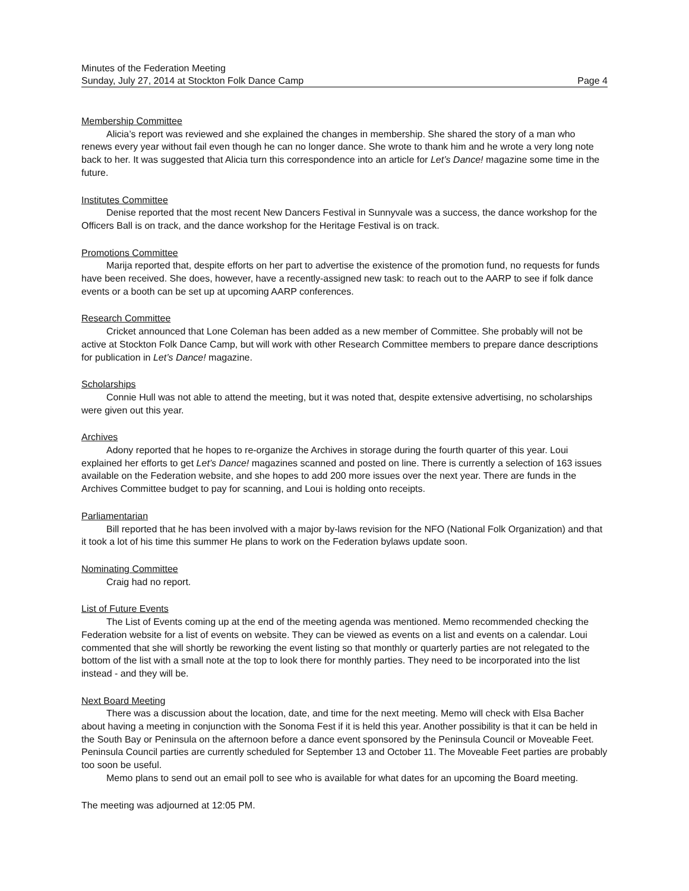Minutes of the Federation Meeting
Sunday, July 27, 2014 at Stockton Folk Dance Camp Page 4
Membership Committee
Alicia’s report was reviewed and she explained the changes in membership. She shared the story of a man who renews every year without fail even though he can no longer dance. She wrote to thank him and he wrote a very long note back to her. It was suggested that Alicia turn this correspondence into an article for Let’s Dance! magazine some time in the future.
Institutes Committee
Denise reported that the most recent New Dancers Festival in Sunnyvale was a success, the dance workshop for the Officers Ball is on track, and the dance workshop for the Heritage Festival is on track.
Promotions Committee
Marija reported that, despite efforts on her part to advertise the existence of the promotion fund, no requests for funds have been received. She does, however, have a recently-assigned new task: to reach out to the AARP to see if folk dance events or a booth can be set up at upcoming AARP conferences.
Research Committee
Cricket announced that Lone Coleman has been added as a new member of Committee. She probably will not be active at Stockton Folk Dance Camp, but will work with other Research Committee members to prepare dance descriptions for publication in Let’s Dance! magazine.
Scholarships
Connie Hull was not able to attend the meeting, but it was noted that, despite extensive advertising, no scholarships were given out this year.
Archives
Adony reported that he hopes to re-organize the Archives in storage during the fourth quarter of this year. Loui explained her efforts to get Let’s Dance! magazines scanned and posted on line. There is currently a selection of 163 issues available on the Federation website, and she hopes to add 200 more issues over the next year. There are funds in the Archives Committee budget to pay for scanning, and Loui is holding onto receipts.
Parliamentarian
Bill reported that he has been involved with a major by-laws revision for the NFO (National Folk Organization) and that it took a lot of his time this summer He plans to work on the Federation bylaws update soon.
Nominating Committee
Craig had no report.
List of Future Events
The List of Events coming up at the end of the meeting agenda was mentioned. Memo recommended checking the Federation website for a list of events on website. They can be viewed as events on a list and events on a calendar. Loui commented that she will shortly be reworking the event listing so that monthly or quarterly parties are not relegated to the bottom of the list with a small note at the top to look there for monthly parties. They need to be incorporated into the list instead - and they will be.
Next Board Meeting
There was a discussion about the location, date, and time for the next meeting. Memo will check with Elsa Bacher about having a meeting in conjunction with the Sonoma Fest if it is held this year. Another possibility is that it can be held in the South Bay or Peninsula on the afternoon before a dance event sponsored by the Peninsula Council or Moveable Feet. Peninsula Council parties are currently scheduled for September 13 and October 11. The Moveable Feet parties are probably too soon be useful.
Memo plans to send out an email poll to see who is available for what dates for an upcoming the Board meeting.
The meeting was adjourned at 12:05 PM.